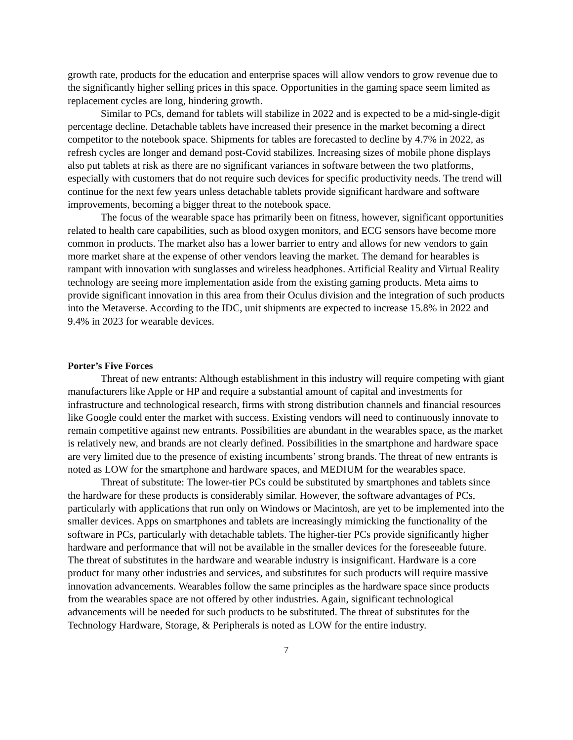growth rate, products for the education and enterprise spaces will allow vendors to grow revenue due to the significantly higher selling prices in this space. Opportunities in the gaming space seem limited as replacement cycles are long, hindering growth.
Similar to PCs, demand for tablets will stabilize in 2022 and is expected to be a mid-single-digit percentage decline. Detachable tablets have increased their presence in the market becoming a direct competitor to the notebook space. Shipments for tables are forecasted to decline by 4.7% in 2022, as refresh cycles are longer and demand post-Covid stabilizes. Increasing sizes of mobile phone displays also put tablets at risk as there are no significant variances in software between the two platforms, especially with customers that do not require such devices for specific productivity needs. The trend will continue for the next few years unless detachable tablets provide significant hardware and software improvements, becoming a bigger threat to the notebook space.
The focus of the wearable space has primarily been on fitness, however, significant opportunities related to health care capabilities, such as blood oxygen monitors, and ECG sensors have become more common in products. The market also has a lower barrier to entry and allows for new vendors to gain more market share at the expense of other vendors leaving the market. The demand for hearables is rampant with innovation with sunglasses and wireless headphones. Artificial Reality and Virtual Reality technology are seeing more implementation aside from the existing gaming products. Meta aims to provide significant innovation in this area from their Oculus division and the integration of such products into the Metaverse. According to the IDC, unit shipments are expected to increase 15.8% in 2022 and 9.4% in 2023 for wearable devices.
Porter’s Five Forces
Threat of new entrants: Although establishment in this industry will require competing with giant manufacturers like Apple or HP and require a substantial amount of capital and investments for infrastructure and technological research, firms with strong distribution channels and financial resources like Google could enter the market with success. Existing vendors will need to continuously innovate to remain competitive against new entrants. Possibilities are abundant in the wearables space, as the market is relatively new, and brands are not clearly defined. Possibilities in the smartphone and hardware space are very limited due to the presence of existing incumbents’ strong brands. The threat of new entrants is noted as LOW for the smartphone and hardware spaces, and MEDIUM for the wearables space.
Threat of substitute: The lower-tier PCs could be substituted by smartphones and tablets since the hardware for these products is considerably similar. However, the software advantages of PCs, particularly with applications that run only on Windows or Macintosh, are yet to be implemented into the smaller devices. Apps on smartphones and tablets are increasingly mimicking the functionality of the software in PCs, particularly with detachable tablets. The higher-tier PCs provide significantly higher hardware and performance that will not be available in the smaller devices for the foreseeable future. The threat of substitutes in the hardware and wearable industry is insignificant. Hardware is a core product for many other industries and services, and substitutes for such products will require massive innovation advancements. Wearables follow the same principles as the hardware space since products from the wearables space are not offered by other industries. Again, significant technological advancements will be needed for such products to be substituted. The threat of substitutes for the Technology Hardware, Storage, & Peripherals is noted as LOW for the entire industry.
7